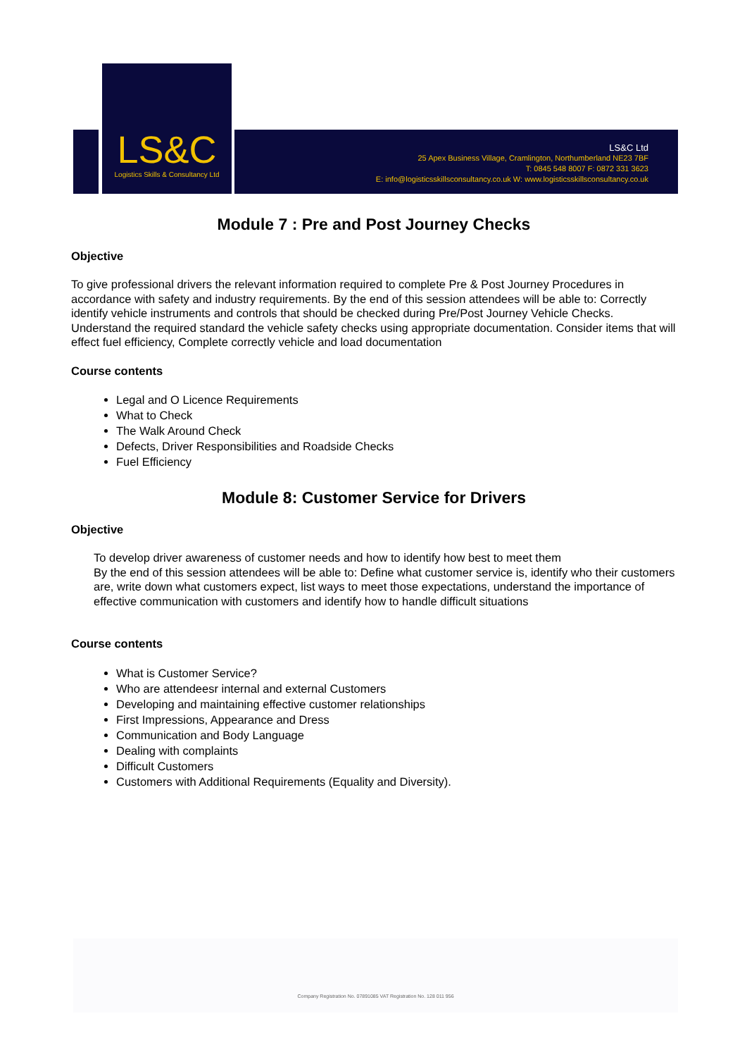LS&C
Logistics Skills & Consultancy Ltd
LS&C Ltd
25 Apex Business Village, Cramlington, Northumberland NE23 7BF
T: 0845 548 8007 F: 0872 331 3623
E: info@logisticsskillsconsultancy.co.uk W: www.logisticsskillsconsultancy.co.uk
Module 7 : Pre and Post Journey Checks
Objective
To give professional drivers the relevant information required to complete Pre & Post Journey Procedures in accordance with safety and industry requirements. By the end of this session attendees will be able to: Correctly identify vehicle instruments and controls that should be checked during Pre/Post Journey Vehicle Checks. Understand the required standard the vehicle safety checks using appropriate documentation. Consider items that will effect fuel efficiency, Complete correctly vehicle and load documentation
Course contents
Legal and O Licence Requirements
What to Check
The Walk Around Check
Defects, Driver Responsibilities and Roadside Checks
Fuel Efficiency
Module 8: Customer Service for Drivers
Objective
To develop driver awareness of customer needs and how to identify how best to meet them
By the end of this session attendees will be able to: Define what customer service is, identify who their customers are, write down what customers expect, list ways to meet those expectations, understand the importance of effective communication with customers and identify how to handle difficult situations
Course contents
What is Customer Service?
Who are attendeesr internal and external Customers
Developing and maintaining effective customer relationships
First Impressions, Appearance and Dress
Communication and Body Language
Dealing with complaints
Difficult Customers
Customers with Additional Requirements (Equality and Diversity).
Company Registration No. 07891085 VAT Registration No. 128 011 956